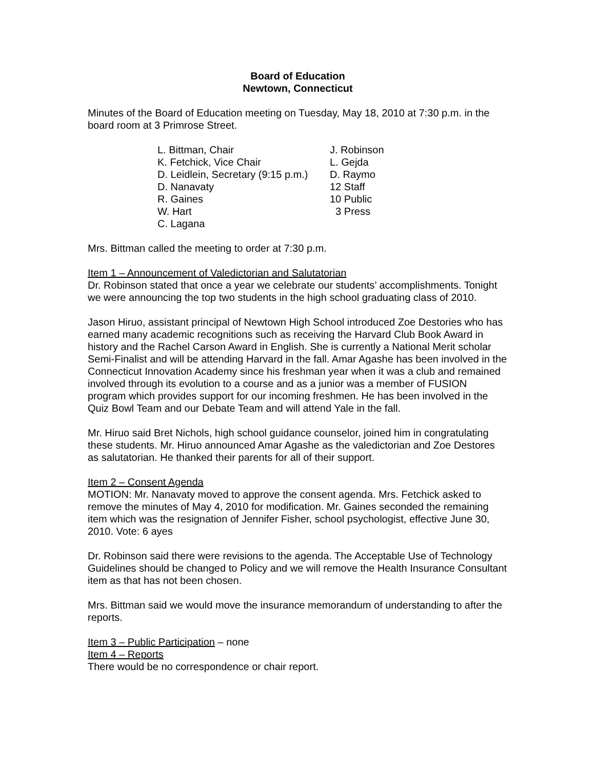Board of Education
Newtown, Connecticut
Minutes of the Board of Education meeting on Tuesday, May 18, 2010 at 7:30 p.m. in the board room at 3 Primrose Street.
| L. Bittman, Chair | J. Robinson |
| K. Fetchick, Vice Chair | L. Gejda |
| D. Leidlein, Secretary (9:15 p.m.) | D. Raymo |
| D. Nanavaty | 12 Staff |
| R. Gaines | 10 Public |
| W. Hart | 3 Press |
| C. Lagana | |
Mrs. Bittman called the meeting to order at 7:30 p.m.
Item 1 – Announcement of Valedictorian and Salutatorian
Dr. Robinson stated that once a year we celebrate our students’ accomplishments. Tonight we were announcing the top two students in the high school graduating class of 2010.
Jason Hiruo, assistant principal of Newtown High School introduced Zoe Destories who has earned many academic recognitions such as receiving the Harvard Club Book Award in history and the Rachel Carson Award in English. She is currently a National Merit scholar Semi-Finalist and will be attending Harvard in the fall. Amar Agashe has been involved in the Connecticut Innovation Academy since his freshman year when it was a club and remained involved through its evolution to a course and as a junior was a member of FUSION program which provides support for our incoming freshmen. He has been involved in the Quiz Bowl Team and our Debate Team and will attend Yale in the fall.
Mr. Hiruo said Bret Nichols, high school guidance counselor, joined him in congratulating these students. Mr. Hiruo announced Amar Agashe as the valedictorian and Zoe Destores as salutatorian. He thanked their parents for all of their support.
Item 2 – Consent Agenda
MOTION: Mr. Nanavaty moved to approve the consent agenda. Mrs. Fetchick asked to remove the minutes of May 4, 2010 for modification. Mr. Gaines seconded the remaining item which was the resignation of Jennifer Fisher, school psychologist, effective June 30, 2010. Vote: 6 ayes
Dr. Robinson said there were revisions to the agenda. The Acceptable Use of Technology Guidelines should be changed to Policy and we will remove the Health Insurance Consultant item as that has not been chosen.
Mrs. Bittman said we would move the insurance memorandum of understanding to after the reports.
Item 3 – Public Participation – none
Item 4 – Reports
There would be no correspondence or chair report.